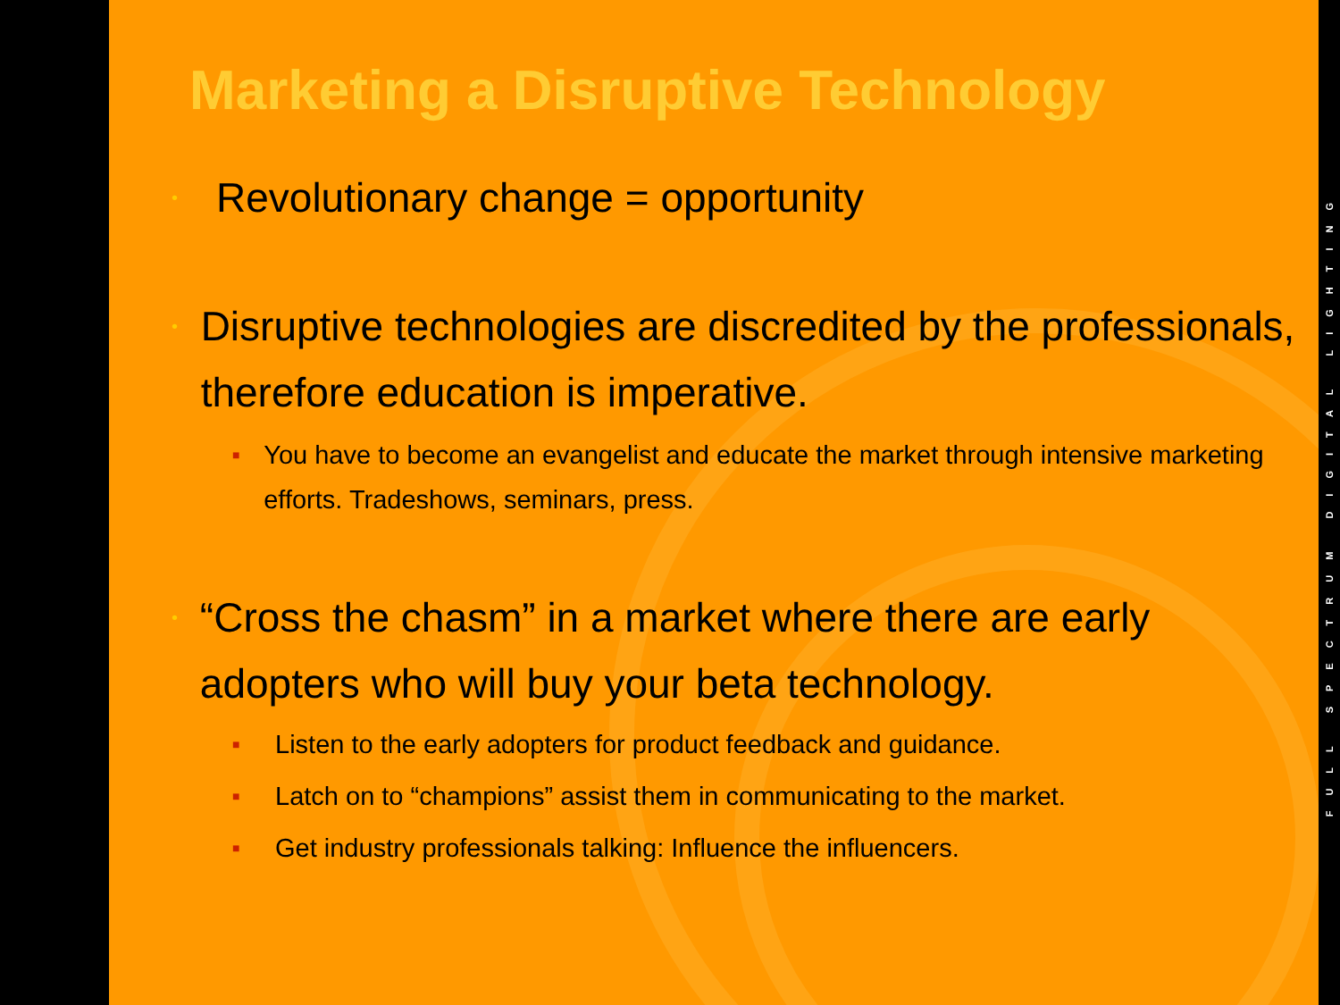Marketing a Disruptive Technology
• Revolutionary change = opportunity
• Disruptive technologies are discredited by the professionals, therefore education is imperative.
■ You have to become an evangelist and educate the market through intensive marketing efforts. Tradeshows, seminars, press.
• “Cross the chasm” in a market where there are early adopters who will buy your beta technology.
■ Listen to the early adopters for product feedback and guidance.
■ Latch on to “champions” assist them in communicating to the market.
■ Get industry professionals talking: Influence the influencers.
FULL SPECTRUM DIGITAL LIGHTING